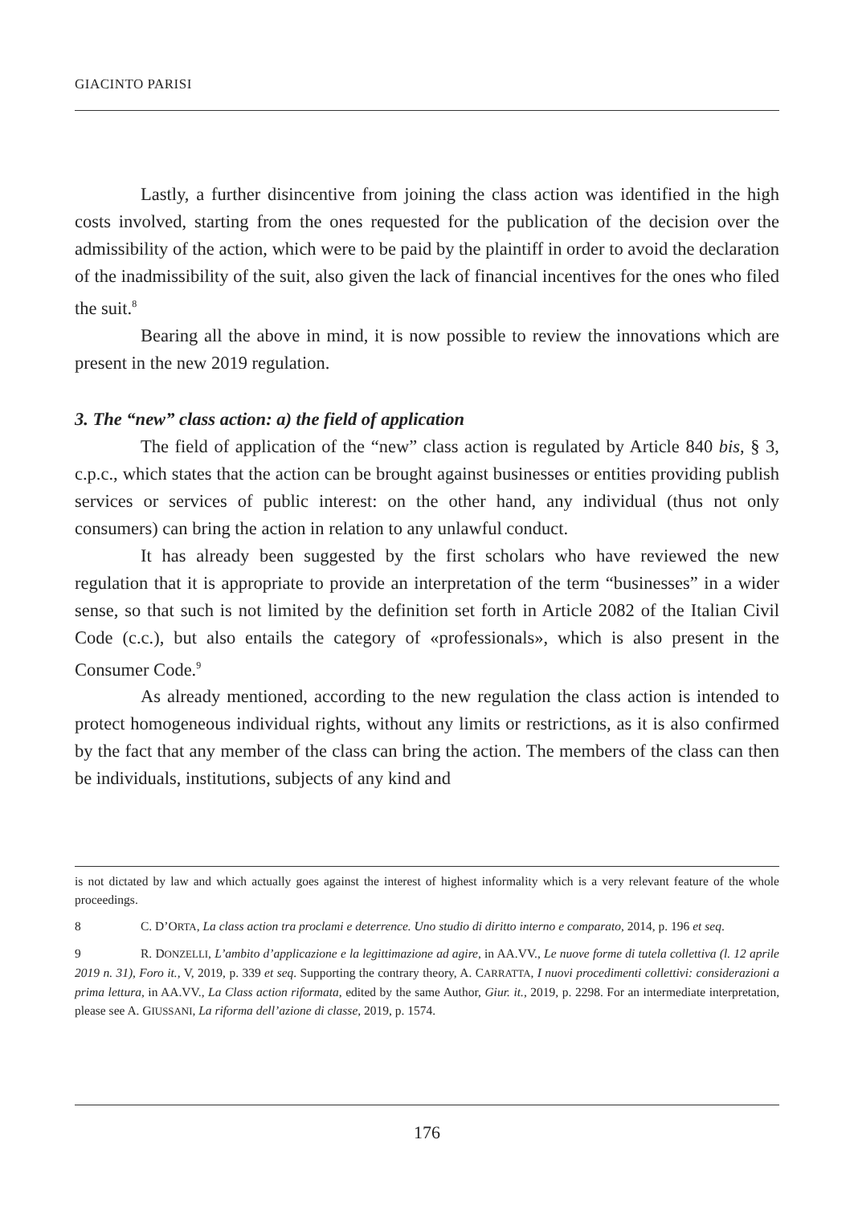GIACINTO PARISI
Lastly, a further disincentive from joining the class action was identified in the high costs involved, starting from the ones requested for the publication of the decision over the admissibility of the action, which were to be paid by the plaintiff in order to avoid the declaration of the inadmissibility of the suit, also given the lack of financial incentives for the ones who filed the suit.<sup>8</sup>
Bearing all the above in mind, it is now possible to review the innovations which are present in the new 2019 regulation.
3. The “new” class action: a) the field of application
The field of application of the “new” class action is regulated by Article 840 bis, § 3, c.p.c., which states that the action can be brought against businesses or entities providing publish services or services of public interest: on the other hand, any individual (thus not only consumers) can bring the action in relation to any unlawful conduct.
It has already been suggested by the first scholars who have reviewed the new regulation that it is appropriate to provide an interpretation of the term “businesses” in a wider sense, so that such is not limited by the definition set forth in Article 2082 of the Italian Civil Code (c.c.), but also entails the category of «professionals», which is also present in the Consumer Code.<sup>9</sup>
As already mentioned, according to the new regulation the class action is intended to protect homogeneous individual rights, without any limits or restrictions, as it is also confirmed by the fact that any member of the class can bring the action. The members of the class can then be individuals, institutions, subjects of any kind and
is not dictated by law and which actually goes against the interest of highest informality which is a very relevant feature of the whole proceedings.
8 C. D’ORTA, La class action tra proclami e deterrence. Uno studio di diritto interno e comparato, 2014, p. 196 et seq.
9 R. DONZELLI, L’ambito d’applicazione e la legittimazione ad agire, in AA.VV., Le nuove forme di tutela collettiva (l. 12 aprile 2019 n. 31), Foro it., V, 2019, p. 339 et seq. Supporting the contrary theory, A. CARRATTA, I nuovi procedimenti collettivi: considerazioni a prima lettura, in AA.VV., La Class action riformata, edited by the same Author, Giur. it., 2019, p. 2298. For an intermediate interpretation, please see A. GIUSSANI, La riforma dell’azione di classe, 2019, p. 1574.
176